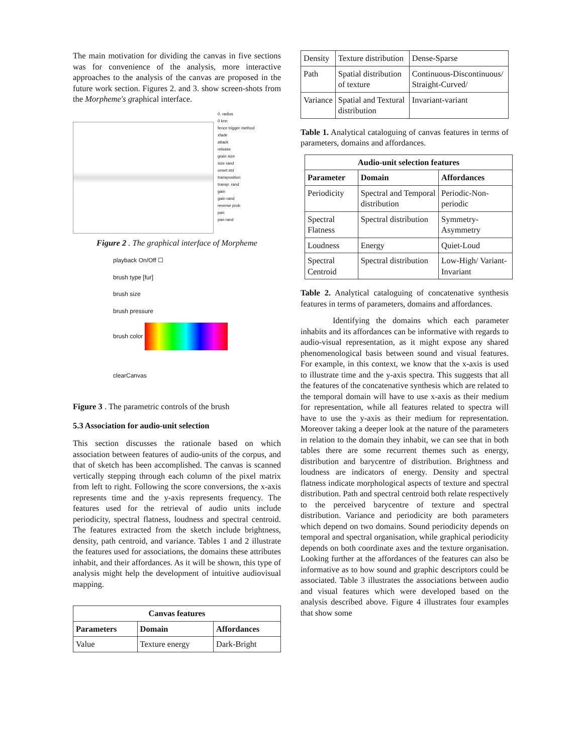The main motivation for dividing the canvas in five sections was for convenience of the analysis, more interactive approaches to the analysis of the canvas are proposed in the future work section. Figures 2. and 3. show screen-shots from the Morpheme's graphical interface.
0. radius
0 knn
fence trigger method
xfade
attack
release
grain size
size rand
onset std
transposition
transp. rand
gain
gain rand
reverse prob
pan
pan rand
Figure 2 . The graphical interface of Morpheme
playback On/Off ☐
brush type [fur]
brush size
brush pressure
brush color
clearCanvas
Figure 3 . The parametric controls of the brush
5.3 Association for audio-unit selection
This section discusses the rationale based on which association between features of audio-units of the corpus, and that of sketch has been accomplished. The canvas is scanned vertically stepping through each column of the pixel matrix from left to right. Following the score conversions, the x-axis represents time and the y-axis represents frequency. The features used for the retrieval of audio units include periodicity, spectral flatness, loudness and spectral centroid. The features extracted from the sketch include brightness, density, path centroid, and variance. Tables 1 and 2 illustrate the features used for associations, the domains these attributes inhabit, and their affordances. As it will be shown, this type of analysis might help the development of intuitive audiovisual mapping.
| Canvas features | | |
| --- | --- | --- |
| Parameters | Domain | Affordances |
| Value | Texture energy | Dark-Bright |
| Density | Texture distribution | Dense-Sparse |
| Path | Spatial distribution of texture | Continuous-Discontinuous/ Straight-Curved/ |
| Variance | Spatial and Textural distribution | Invariant-variant |
Table 1. Analytical cataloguing of canvas features in terms of parameters, domains and affordances.
| Audio-unit selection features | | |
| --- | --- | --- |
| Parameter | Domain | Affordances |
| Periodicity | Spectral and Temporal distribution | Periodic-Non-periodic |
| Spectral Flatness | Spectral distribution | Symmetry-Asymmetry |
| Loudness | Energy | Quiet-Loud |
| Spectral Centroid | Spectral distribution | Low-High/ Variant-Invariant |
Table 2. Analytical cataloguing of concatenative synthesis features in terms of parameters, domains and affordances.
Identifying the domains which each parameter inhabits and its affordances can be informative with regards to audio-visual representation, as it might expose any shared phenomenological basis between sound and visual features. For example, in this context, we know that the x-axis is used to illustrate time and the y-axis spectra. This suggests that all the features of the concatenative synthesis which are related to the temporal domain will have to use x-axis as their medium for representation, while all features related to spectra will have to use the y-axis as their medium for representation. Moreover taking a deeper look at the nature of the parameters in relation to the domain they inhabit, we can see that in both tables there are some recurrent themes such as energy, distribution and barycentre of distribution. Brightness and loudness are indicators of energy. Density and spectral flatness indicate morphological aspects of texture and spectral distribution. Path and spectral centroid both relate respectively to the perceived barycentre of texture and spectral distribution. Variance and periodicity are both parameters which depend on two domains. Sound periodicity depends on temporal and spectral organisation, while graphical periodicity depends on both coordinate axes and the texture organisation. Looking further at the affordances of the features can also be informative as to how sound and graphic descriptors could be associated. Table 3 illustrates the associations between audio and visual features which were developed based on the analysis described above. Figure 4 illustrates four examples that show some